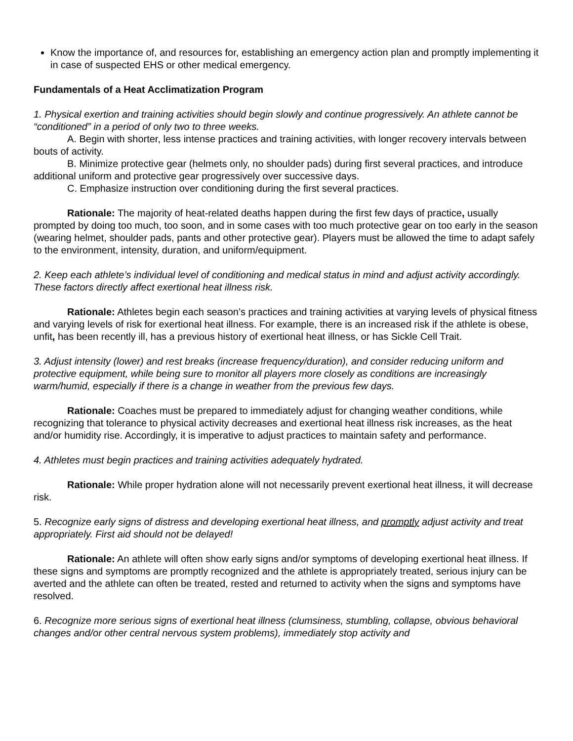Know the importance of, and resources for, establishing an emergency action plan and promptly implementing it in case of suspected EHS or other medical emergency.
Fundamentals of a Heat Acclimatization Program
1. Physical exertion and training activities should begin slowly and continue progressively. An athlete cannot be “conditioned” in a period of only two to three weeks.
A. Begin with shorter, less intense practices and training activities, with longer recovery intervals between bouts of activity.
B. Minimize protective gear (helmets only, no shoulder pads) during first several practices, and introduce additional uniform and protective gear progressively over successive days.
C. Emphasize instruction over conditioning during the first several practices.
Rationale: The majority of heat-related deaths happen during the first few days of practice, usually prompted by doing too much, too soon, and in some cases with too much protective gear on too early in the season (wearing helmet, shoulder pads, pants and other protective gear). Players must be allowed the time to adapt safely to the environment, intensity, duration, and uniform/equipment.
2. Keep each athlete’s individual level of conditioning and medical status in mind and adjust activity accordingly. These factors directly affect exertional heat illness risk.
Rationale: Athletes begin each season’s practices and training activities at varying levels of physical fitness and varying levels of risk for exertional heat illness. For example, there is an increased risk if the athlete is obese, unfit, has been recently ill, has a previous history of exertional heat illness, or has Sickle Cell Trait.
3. Adjust intensity (lower) and rest breaks (increase frequency/duration), and consider reducing uniform and protective equipment, while being sure to monitor all players more closely as conditions are increasingly warm/humid, especially if there is a change in weather from the previous few days.
Rationale: Coaches must be prepared to immediately adjust for changing weather conditions, while recognizing that tolerance to physical activity decreases and exertional heat illness risk increases, as the heat and/or humidity rise. Accordingly, it is imperative to adjust practices to maintain safety and performance.
4. Athletes must begin practices and training activities adequately hydrated.
Rationale: While proper hydration alone will not necessarily prevent exertional heat illness, it will decrease risk.
5. Recognize early signs of distress and developing exertional heat illness, and promptly adjust activity and treat appropriately. First aid should not be delayed!
Rationale: An athlete will often show early signs and/or symptoms of developing exertional heat illness. If these signs and symptoms are promptly recognized and the athlete is appropriately treated, serious injury can be averted and the athlete can often be treated, rested and returned to activity when the signs and symptoms have resolved.
6. Recognize more serious signs of exertional heat illness (clumsiness, stumbling, collapse, obvious behavioral changes and/or other central nervous system problems), immediately stop activity and